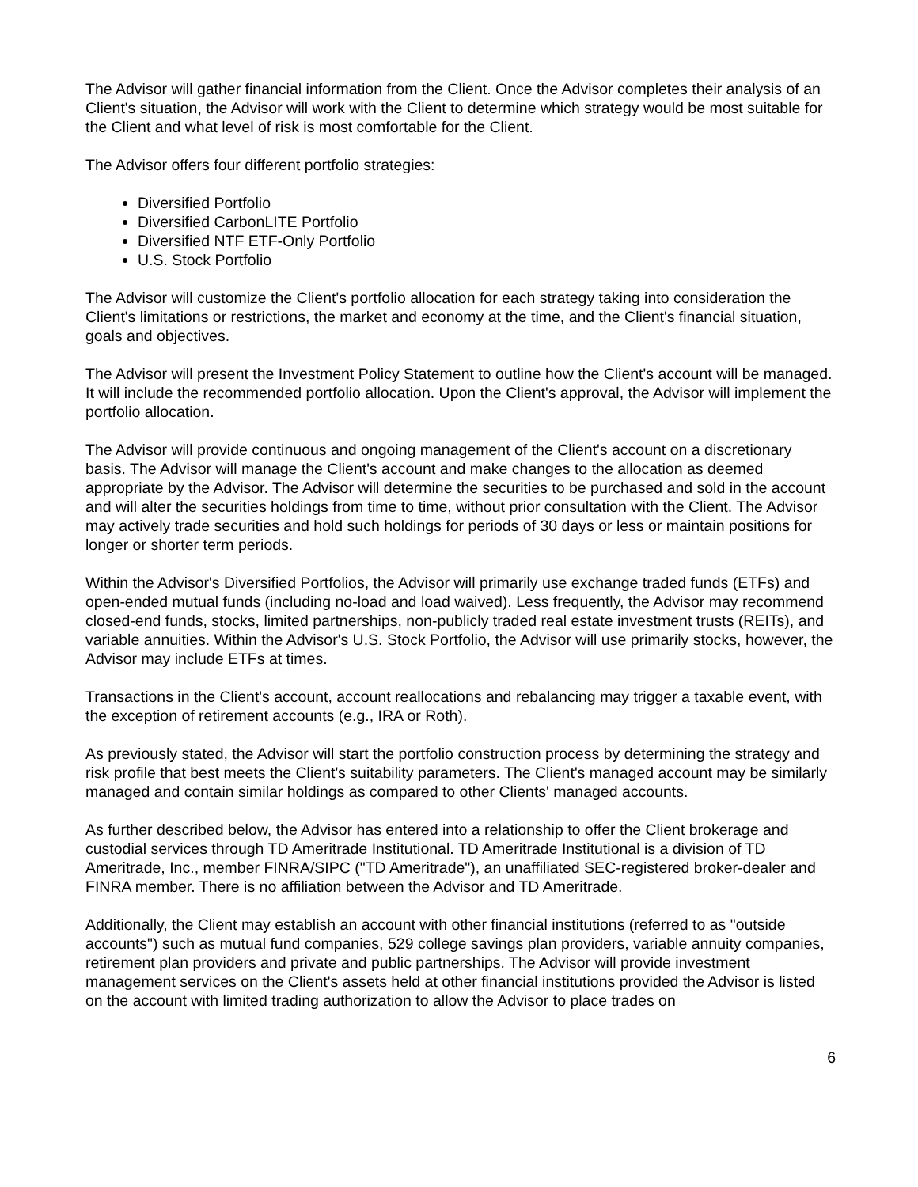The Advisor will gather financial information from the Client. Once the Advisor completes their analysis of an Client's situation, the Advisor will work with the Client to determine which strategy would be most suitable for the Client and what level of risk is most comfortable for the Client.
The Advisor offers four different portfolio strategies:
Diversified Portfolio
Diversified CarbonLITE Portfolio
Diversified NTF ETF-Only Portfolio
U.S. Stock Portfolio
The Advisor will customize the Client's portfolio allocation for each strategy taking into consideration the Client's limitations or restrictions, the market and economy at the time, and the Client's financial situation, goals and objectives.
The Advisor will present the Investment Policy Statement to outline how the Client's account will be managed. It will include the recommended portfolio allocation. Upon the Client's approval, the Advisor will implement the portfolio allocation.
The Advisor will provide continuous and ongoing management of the Client's account on a discretionary basis. The Advisor will manage the Client's account and make changes to the allocation as deemed appropriate by the Advisor. The Advisor will determine the securities to be purchased and sold in the account and will alter the securities holdings from time to time, without prior consultation with the Client. The Advisor may actively trade securities and hold such holdings for periods of 30 days or less or maintain positions for longer or shorter term periods.
Within the Advisor's Diversified Portfolios, the Advisor will primarily use exchange traded funds (ETFs) and open-ended mutual funds (including no-load and load waived). Less frequently, the Advisor may recommend closed-end funds, stocks, limited partnerships, non-publicly traded real estate investment trusts (REITs), and variable annuities. Within the Advisor's U.S. Stock Portfolio, the Advisor will use primarily stocks, however, the Advisor may include ETFs at times.
Transactions in the Client's account, account reallocations and rebalancing may trigger a taxable event, with the exception of retirement accounts (e.g., IRA or Roth).
As previously stated, the Advisor will start the portfolio construction process by determining the strategy and risk profile that best meets the Client's suitability parameters. The Client's managed account may be similarly managed and contain similar holdings as compared to other Clients' managed accounts.
As further described below, the Advisor has entered into a relationship to offer the Client brokerage and custodial services through TD Ameritrade Institutional. TD Ameritrade Institutional is a division of TD Ameritrade, Inc., member FINRA/SIPC ("TD Ameritrade"), an unaffiliated SEC-registered broker-dealer and FINRA member. There is no affiliation between the Advisor and TD Ameritrade.
Additionally, the Client may establish an account with other financial institutions (referred to as "outside accounts") such as mutual fund companies, 529 college savings plan providers, variable annuity companies, retirement plan providers and private and public partnerships. The Advisor will provide investment management services on the Client's assets held at other financial institutions provided the Advisor is listed on the account with limited trading authorization to allow the Advisor to place trades on
6